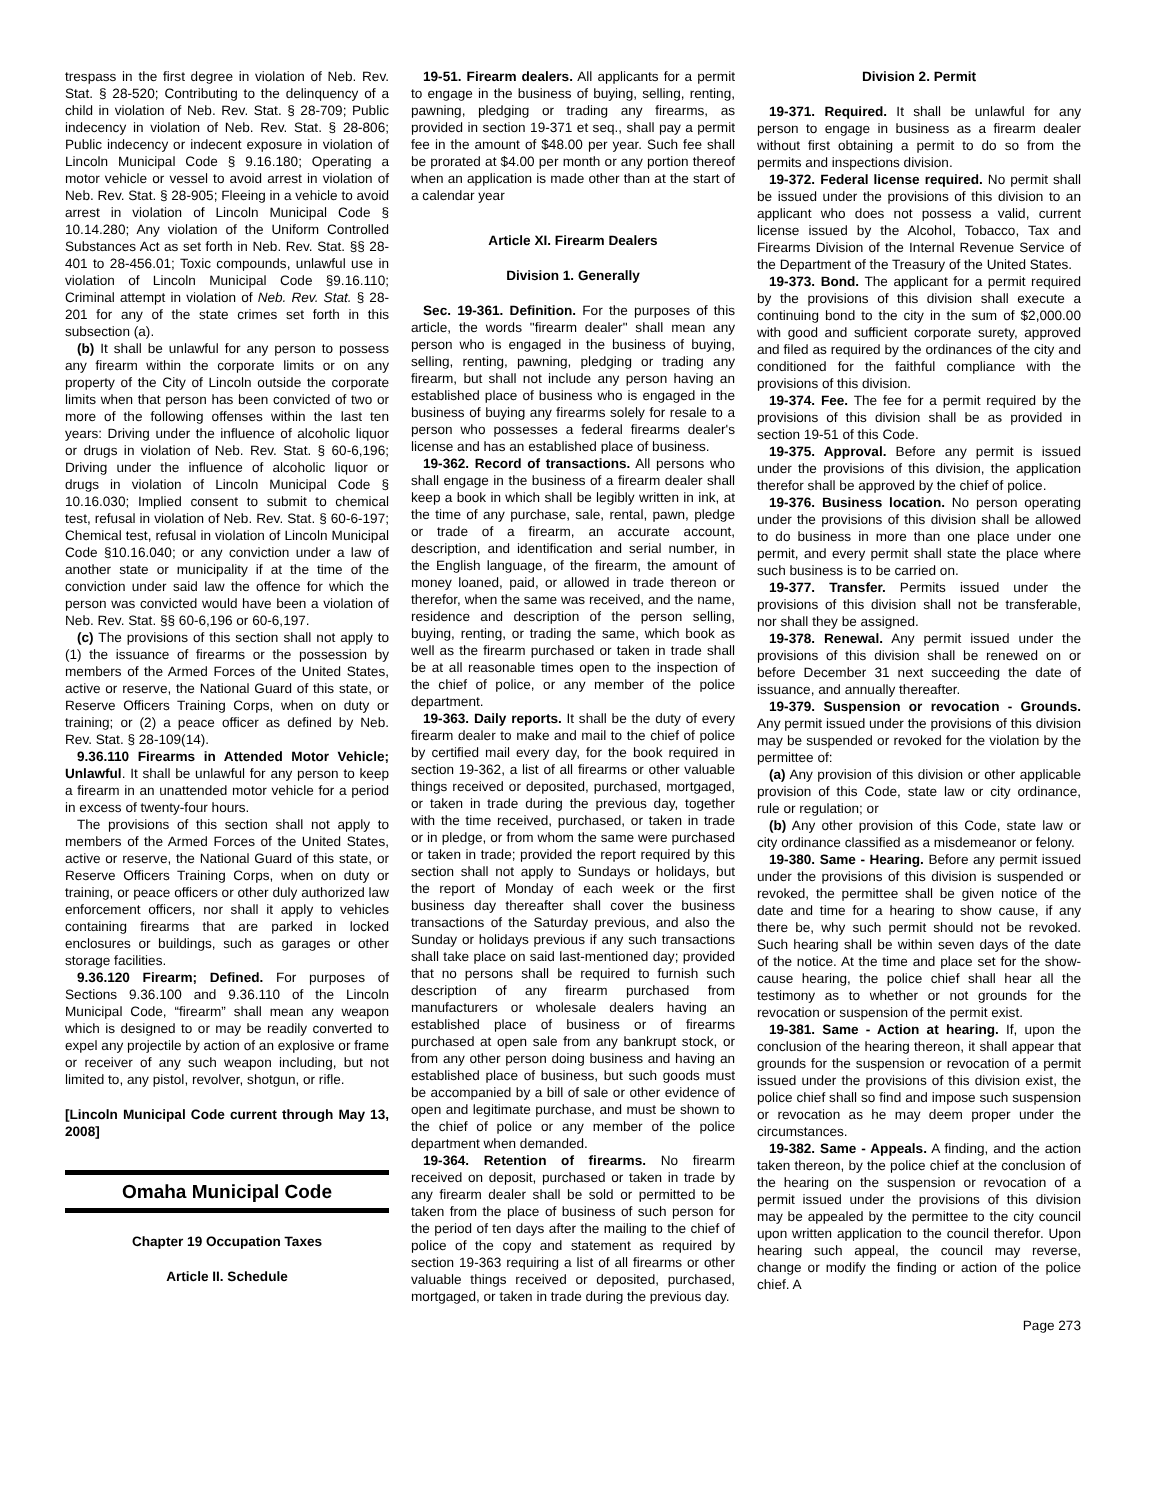trespass in the first degree in violation of Neb. Rev. Stat. § 28-520; Contributing to the delinquency of a child in violation of Neb. Rev. Stat. § 28-709; Public indecency in violation of Neb. Rev. Stat. § 28-806; Public indecency or indecent exposure in violation of Lincoln Municipal Code § 9.16.180; Operating a motor vehicle or vessel to avoid arrest in violation of Neb. Rev. Stat. § 28-905; Fleeing in a vehicle to avoid arrest in violation of Lincoln Municipal Code § 10.14.280; Any violation of the Uniform Controlled Substances Act as set forth in Neb. Rev. Stat. §§ 28-401 to 28-456.01; Toxic compounds, unlawful use in violation of Lincoln Municipal Code §9.16.110; Criminal attempt in violation of Neb. Rev. Stat. § 28-201 for any of the state crimes set forth in this subsection (a).
(b) It shall be unlawful for any person to possess any firearm within the corporate limits or on any property of the City of Lincoln outside the corporate limits when that person has been convicted of two or more of the following offenses within the last ten years: Driving under the influence of alcoholic liquor or drugs in violation of Neb. Rev. Stat. § 60-6,196; Driving under the influence of alcoholic liquor or drugs in violation of Lincoln Municipal Code § 10.16.030; Implied consent to submit to chemical test, refusal in violation of Neb. Rev. Stat. § 60-6-197; Chemical test, refusal in violation of Lincoln Municipal Code §10.16.040; or any conviction under a law of another state or municipality if at the time of the conviction under said law the offence for which the person was convicted would have been a violation of Neb. Rev. Stat. §§ 60-6,196 or 60-6,197.
(c) The provisions of this section shall not apply to (1) the issuance of firearms or the possession by members of the Armed Forces of the United States, active or reserve, the National Guard of this state, or Reserve Officers Training Corps, when on duty or training; or (2) a peace officer as defined by Neb. Rev. Stat. § 28-109(14).
9.36.110 Firearms in Attended Motor Vehicle; Unlawful. It shall be unlawful for any person to keep a firearm in an unattended motor vehicle for a period in excess of twenty-four hours.
The provisions of this section shall not apply to members of the Armed Forces of the United States, active or reserve, the National Guard of this state, or Reserve Officers Training Corps, when on duty or training, or peace officers or other duly authorized law enforcement officers, nor shall it apply to vehicles containing firearms that are parked in locked enclosures or buildings, such as garages or other storage facilities.
9.36.120 Firearm; Defined. For purposes of Sections 9.36.100 and 9.36.110 of the Lincoln Municipal Code, “firearm” shall mean any weapon which is designed to or may be readily converted to expel any projectile by action of an explosive or frame or receiver of any such weapon including, but not limited to, any pistol, revolver, shotgun, or rifle.
[Lincoln Municipal Code current through May 13, 2008]
Omaha Municipal Code
Chapter 19 Occupation Taxes
Article II. Schedule
19-51. Firearm dealers. All applicants for a permit to engage in the business of buying, selling, renting, pawning, pledging or trading any firearms, as provided in section 19-371 et seq., shall pay a permit fee in the amount of $48.00 per year. Such fee shall be prorated at $4.00 per month or any portion thereof when an application is made other than at the start of a calendar year
Article XI. Firearm Dealers
Division 1. Generally
Sec. 19-361. Definition. For the purposes of this article, the words "firearm dealer" shall mean any person who is engaged in the business of buying, selling, renting, pawning, pledging or trading any firearm, but shall not include any person having an established place of business who is engaged in the business of buying any firearms solely for resale to a person who possesses a federal firearms dealer's license and has an established place of business.
19-362. Record of transactions. All persons who shall engage in the business of a firearm dealer shall keep a book in which shall be legibly written in ink, at the time of any purchase, sale, rental, pawn, pledge or trade of a firearm, an accurate account, description, and identification and serial number, in the English language, of the firearm, the amount of money loaned, paid, or allowed in trade thereon or therefor, when the same was received, and the name, residence and description of the person selling, buying, renting, or trading the same, which book as well as the firearm purchased or taken in trade shall be at all reasonable times open to the inspection of the chief of police, or any member of the police department.
19-363. Daily reports. It shall be the duty of every firearm dealer to make and mail to the chief of police by certified mail every day, for the book required in section 19-362, a list of all firearms or other valuable things received or deposited, purchased, mortgaged, or taken in trade during the previous day, together with the time received, purchased, or taken in trade or in pledge, or from whom the same were purchased or taken in trade; provided the report required by this section shall not apply to Sundays or holidays, but the report of Monday of each week or the first business day thereafter shall cover the business transactions of the Saturday previous, and also the Sunday or holidays previous if any such transactions shall take place on said last-mentioned day; provided that no persons shall be required to furnish such description of any firearm purchased from manufacturers or wholesale dealers having an established place of business or of firearms purchased at open sale from any bankrupt stock, or from any other person doing business and having an established place of business, but such goods must be accompanied by a bill of sale or other evidence of open and legitimate purchase, and must be shown to the chief of police or any member of the police department when demanded.
19-364. Retention of firearms. No firearm received on deposit, purchased or taken in trade by any firearm dealer shall be sold or permitted to be taken from the place of business of such person for the period of ten days after the mailing to the chief of police of the copy and statement as required by section 19-363 requiring a list of all firearms or other valuable things received or deposited, purchased, mortgaged, or taken in trade during the previous day.
Division 2. Permit
19-371. Required. It shall be unlawful for any person to engage in business as a firearm dealer without first obtaining a permit to do so from the permits and inspections division.
19-372. Federal license required. No permit shall be issued under the provisions of this division to an applicant who does not possess a valid, current license issued by the Alcohol, Tobacco, Tax and Firearms Division of the Internal Revenue Service of the Department of the Treasury of the United States.
19-373. Bond. The applicant for a permit required by the provisions of this division shall execute a continuing bond to the city in the sum of $2,000.00 with good and sufficient corporate surety, approved and filed as required by the ordinances of the city and conditioned for the faithful compliance with the provisions of this division.
19-374. Fee. The fee for a permit required by the provisions of this division shall be as provided in section 19-51 of this Code.
19-375. Approval. Before any permit is issued under the provisions of this division, the application therefor shall be approved by the chief of police.
19-376. Business location. No person operating under the provisions of this division shall be allowed to do business in more than one place under one permit, and every permit shall state the place where such business is to be carried on.
19-377. Transfer. Permits issued under the provisions of this division shall not be transferable, nor shall they be assigned.
19-378. Renewal. Any permit issued under the provisions of this division shall be renewed on or before December 31 next succeeding the date of issuance, and annually thereafter.
19-379. Suspension or revocation - Grounds. Any permit issued under the provisions of this division may be suspended or revoked for the violation by the permittee of:
(a) Any provision of this division or other applicable provision of this Code, state law or city ordinance, rule or regulation; or
(b) Any other provision of this Code, state law or city ordinance classified as a misdemeanor or felony.
19-380. Same - Hearing. Before any permit issued under the provisions of this division is suspended or revoked, the permittee shall be given notice of the date and time for a hearing to show cause, if any there be, why such permit should not be revoked. Such hearing shall be within seven days of the date of the notice. At the time and place set for the show-cause hearing, the police chief shall hear all the testimony as to whether or not grounds for the revocation or suspension of the permit exist.
19-381. Same - Action at hearing. If, upon the conclusion of the hearing thereon, it shall appear that grounds for the suspension or revocation of a permit issued under the provisions of this division exist, the police chief shall so find and impose such suspension or revocation as he may deem proper under the circumstances.
19-382. Same - Appeals. A finding, and the action taken thereon, by the police chief at the conclusion of the hearing on the suspension or revocation of a permit issued under the provisions of this division may be appealed by the permittee to the city council upon written application to the council therefor. Upon hearing such appeal, the council may reverse, change or modify the finding or action of the police chief. A
Page 273